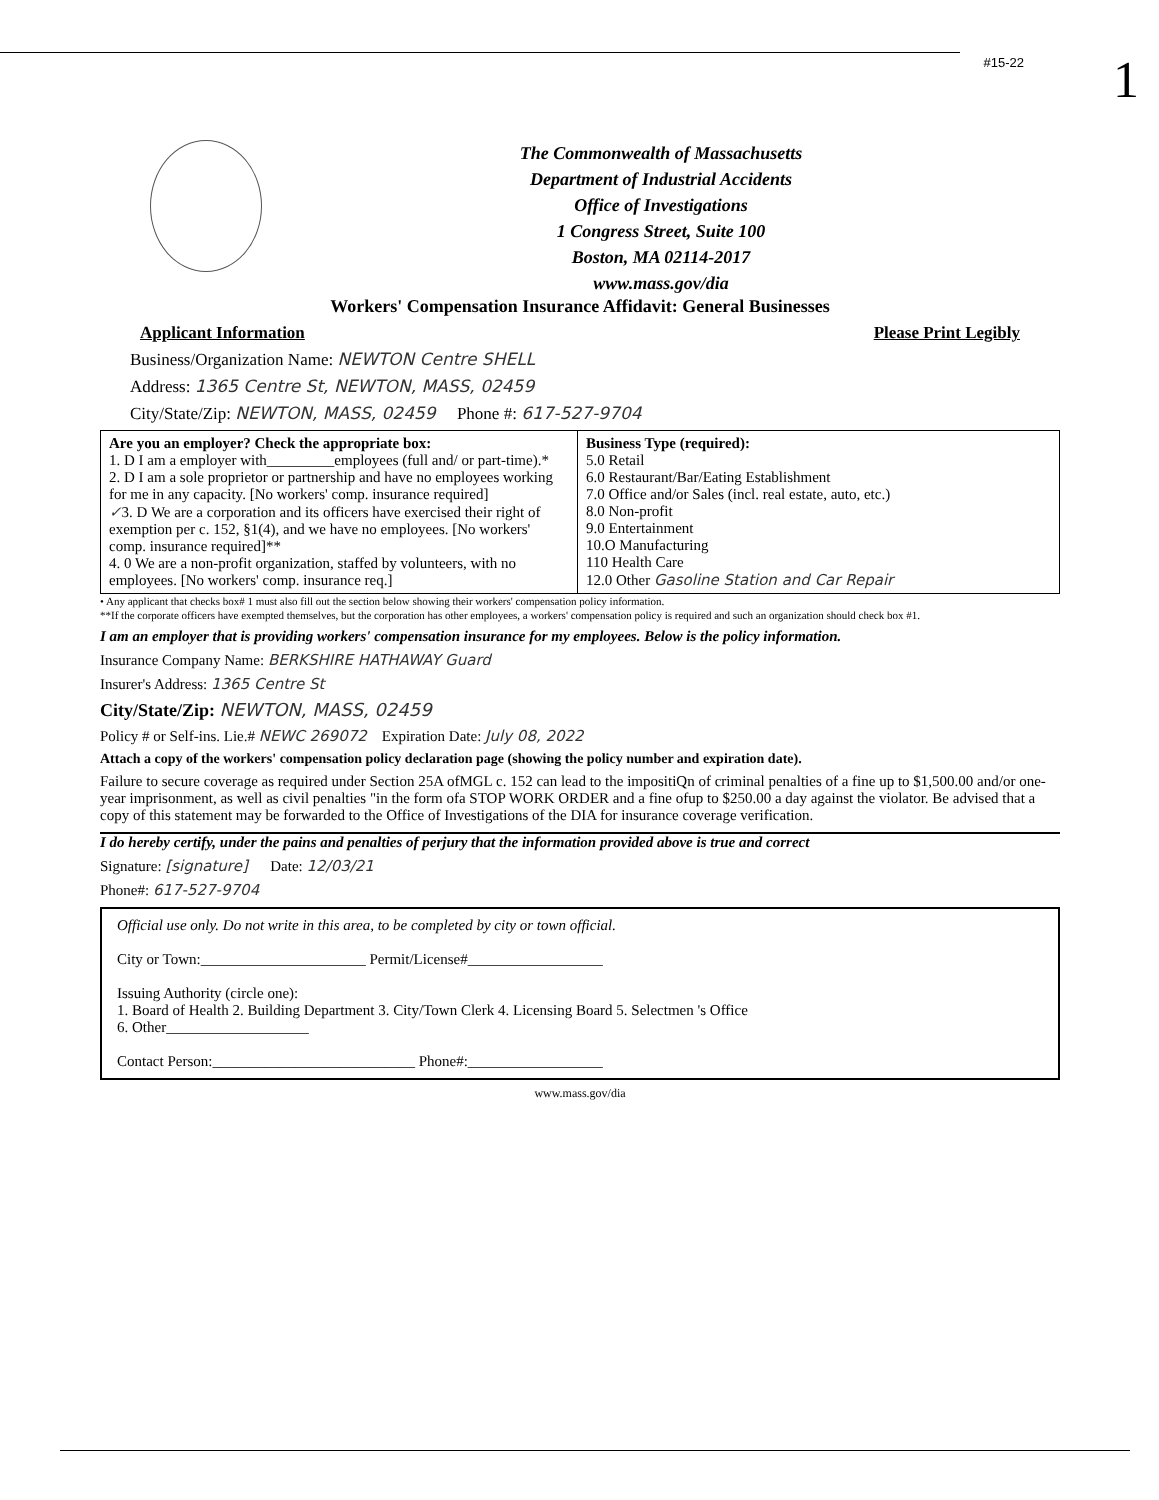#15-22 1
The Commonwealth of Massachusetts
Department of Industrial Accidents
Office of Investigations
1 Congress Street, Suite 100
Boston, MA 02114-2017
www.mass.gov/dia
Workers' Compensation Insurance Affidavit: General Businesses
Applicant Information Please Print Legibly
Business/Organization Name: NEWTON Centre SHELL
Address: 1365 Centre St, NEWTON, MASS, 02459
City/State/Zip: NEWTON, MASS, 02459 Phone #: 617-527-9704
Are you an employer? Check the appropriate box:
1. D I am a employer with_________employees (full and/ or part-time).*
2. D I am a sole proprietor or partnership and have no employees working for me in any capacity. [No workers' comp. insurance required]
✓3. D We are a corporation and its officers have exercised their right of exemption per c. 152, §1(4), and we have no employees. [No workers' comp. insurance required]**
4. 0 We are a non-profit organization, staffed by volunteers, with no employees. [No workers' comp. insurance req.]
Business Type (required):
5.0 Retail
6.0 Restaurant/Bar/Eating Establishment
7.0 Office and/or Sales (incl. real estate, auto, etc.)
8.0 Non-profit
9.0 Entertainment
10.O Manufacturing
110 Health Care
12.0 Other Gasoline Station and Car Repair
• Any applicant that checks box# 1 must also fill out the section below showing their workers' compensation policy information.
**If the corporate officers have exempted themselves, but the corporation has other employees, a workers' compensation policy is required and such an organization should check box #1.
I am an employer that is providing workers' compensation insurance for my employees. Below is the policy information.
Insurance Company Name: BERKSHIRE HATHAWAY Guard
Insurer's Address: 1365 Centre St
City/State/Zip: NEWTON, MASS, 02459
Policy # or Self-ins. Lie.# NEWC 269072 Expiration Date: July 08, 2022
Attach a copy of the workers' compensation policy declaration page (showing the policy number and expiration date).
Failure to secure coverage as required under Section 25A ofMGL c. 152 can lead to the impositiQn of criminal penalties of a fine up to $1,500.00 and/or one-year imprisonment, as well as civil penalties "in the form ofa STOP WORK ORDER and a fine ofup to $250.00 a day against the violator. Be advised that a copy of this statement may be forwarded to the Office of Investigations of the DIA for insurance coverage verification.
I do hereby certify, under the pains and penalties of perjury that the information provided above is true and correct
Signature: [signature] Date: 12/03/21
Phone#: 617-527-9704
Official use only. Do not write in this area, to be completed by city or town official.
City or Town:______________________ Permit/License#__________________
Issuing Authority (circle one):
1. Board of Health 2. Building Department 3. City/Town Clerk 4. Licensing Board 5. Selectmen 's Office
6. Other___________________
Contact Person:___________________________ Phone#:__________________
www.mass.gov/dia